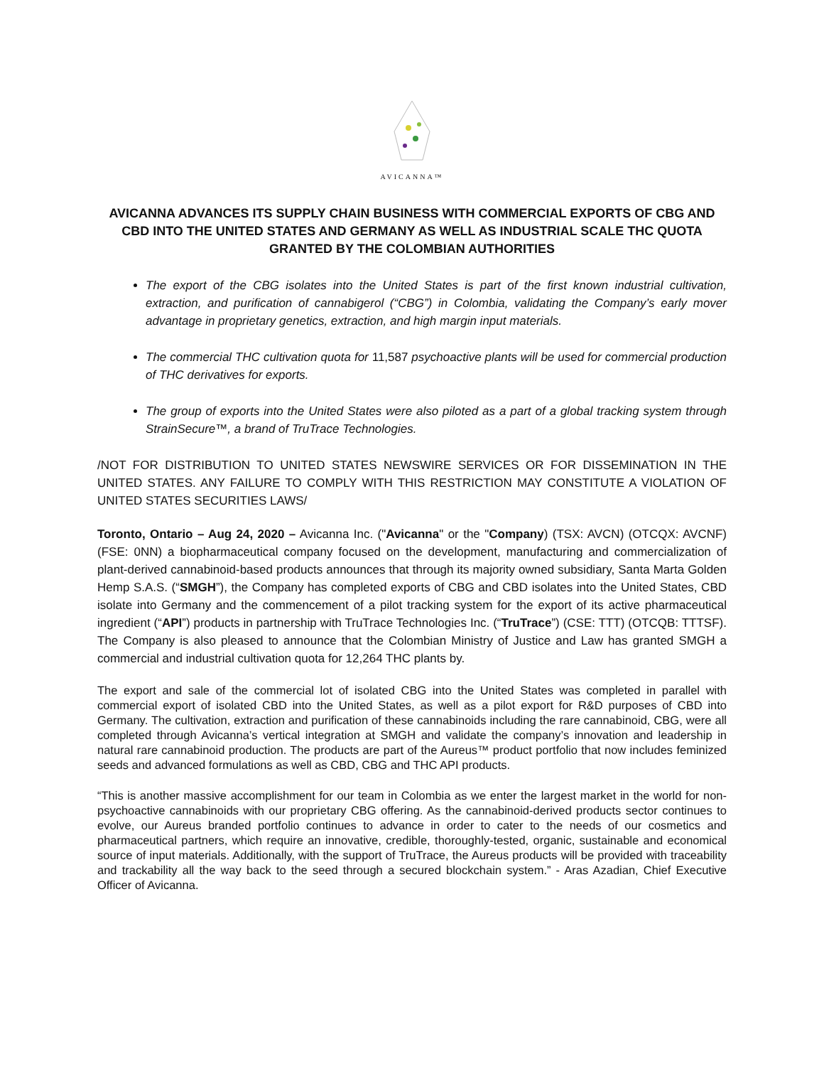AVICANNA™
AVICANNA ADVANCES ITS SUPPLY CHAIN BUSINESS WITH COMMERCIAL EXPORTS OF CBG AND CBD INTO THE UNITED STATES AND GERMANY AS WELL AS INDUSTRIAL SCALE THC QUOTA GRANTED BY THE COLOMBIAN AUTHORITIES
The export of the CBG isolates into the United States is part of the first known industrial cultivation, extraction, and purification of cannabigerol (“CBG”) in Colombia, validating the Company’s early mover advantage in proprietary genetics, extraction, and high margin input materials.
The commercial THC cultivation quota for 11,587 psychoactive plants will be used for commercial production of THC derivatives for exports.
The group of exports into the United States were also piloted as a part of a global tracking system through StrainSecure™, a brand of TruTrace Technologies.
/NOT FOR DISTRIBUTION TO UNITED STATES NEWSWIRE SERVICES OR FOR DISSEMINATION IN THE UNITED STATES. ANY FAILURE TO COMPLY WITH THIS RESTRICTION MAY CONSTITUTE A VIOLATION OF UNITED STATES SECURITIES LAWS/
Toronto, Ontario – Aug 24, 2020 – Avicanna Inc. ("Avicanna" or the "Company) (TSX: AVCN) (OTCQX: AVCNF) (FSE: 0NN) a biopharmaceutical company focused on the development, manufacturing and commercialization of plant-derived cannabinoid-based products announces that through its majority owned subsidiary, Santa Marta Golden Hemp S.A.S. (“SMGH”), the Company has completed exports of CBG and CBD isolates into the United States, CBD isolate into Germany and the commencement of a pilot tracking system for the export of its active pharmaceutical ingredient (“API”) products in partnership with TruTrace Technologies Inc. (“TruTrace”) (CSE: TTT) (OTCQB: TTTSF). The Company is also pleased to announce that the Colombian Ministry of Justice and Law has granted SMGH a commercial and industrial cultivation quota for 12,264 THC plants by.
The export and sale of the commercial lot of isolated CBG into the United States was completed in parallel with commercial export of isolated CBD into the United States, as well as a pilot export for R&D purposes of CBD into Germany. The cultivation, extraction and purification of these cannabinoids including the rare cannabinoid, CBG, were all completed through Avicanna’s vertical integration at SMGH and validate the company’s innovation and leadership in natural rare cannabinoid production. The products are part of the Aureus™ product portfolio that now includes feminized seeds and advanced formulations as well as CBD, CBG and THC API products.
“This is another massive accomplishment for our team in Colombia as we enter the largest market in the world for non-psychoactive cannabinoids with our proprietary CBG offering. As the cannabinoid-derived products sector continues to evolve, our Aureus branded portfolio continues to advance in order to cater to the needs of our cosmetics and pharmaceutical partners, which require an innovative, credible, thoroughly-tested, organic, sustainable and economical source of input materials. Additionally, with the support of TruTrace, the Aureus products will be provided with traceability and trackability all the way back to the seed through a secured blockchain system.” - Aras Azadian, Chief Executive Officer of Avicanna.